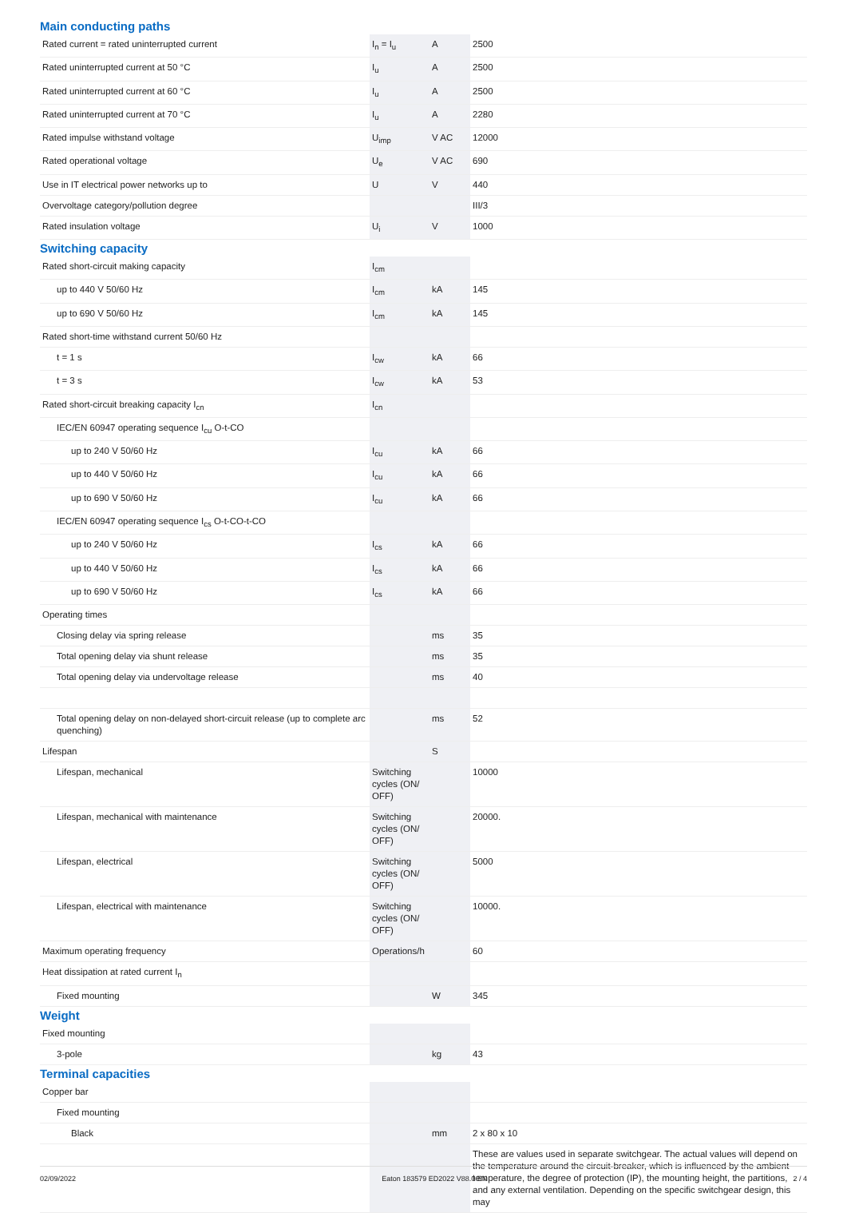Main conducting paths
| Rated current = rated uninterrupted current | I<sub>n</sub> = I<sub>u</sub> | A | 2500 |
| Rated uninterrupted current at 50 °C | I<sub>u</sub> | A | 2500 |
| Rated uninterrupted current at 60 °C | I<sub>u</sub> | A | 2500 |
| Rated uninterrupted current at 70 °C | I<sub>u</sub> | A | 2280 |
| Rated impulse withstand voltage | U<sub>imp</sub> | V AC | 12000 |
| Rated operational voltage | U<sub>e</sub> | V AC | 690 |
| Use in IT electrical power networks up to | U | V | 440 |
| Overvoltage category/pollution degree | | | III/3 |
| Rated insulation voltage | U<sub>i</sub> | V | 1000 |
Switching capacity
| Rated short-circuit making capacity | I<sub>cm</sub> | | |
| up to 440 V 50/60 Hz | I<sub>cm</sub> | kA | 145 |
| up to 690 V 50/60 Hz | I<sub>cm</sub> | kA | 145 |
| Rated short-time withstand current 50/60 Hz | | | |
| t = 1 s | I<sub>cw</sub> | kA | 66 |
| t = 3 s | I<sub>cw</sub> | kA | 53 |
| Rated short-circuit breaking capacity I<sub>cn</sub> | I<sub>cn</sub> | | |
| IEC/EN 60947 operating sequence I<sub>cu</sub> O-t-CO | | | |
| up to 240 V 50/60 Hz | I<sub>cu</sub> | kA | 66 |
| up to 440 V 50/60 Hz | I<sub>cu</sub> | kA | 66 |
| up to 690 V 50/60 Hz | I<sub>cu</sub> | kA | 66 |
| IEC/EN 60947 operating sequence I<sub>cs</sub> O-t-CO-t-CO | | | |
| up to 240 V 50/60 Hz | I<sub>cs</sub> | kA | 66 |
| up to 440 V 50/60 Hz | I<sub>cs</sub> | kA | 66 |
| up to 690 V 50/60 Hz | I<sub>cs</sub> | kA | 66 |
| Operating times | | | |
| Closing delay via spring release | | ms | 35 |
| Total opening delay via shunt release | | ms | 35 |
| Total opening delay via undervoltage release | | ms | 40 |
| Total opening delay on non-delayed short-circuit release (up to complete arc quenching) | | ms | 52 |
| Lifespan | | S | |
| Lifespan, mechanical | Switching cycles (ON/ OFF) | | 10000 |
| Lifespan, mechanical with maintenance | Switching cycles (ON/ OFF) | | 20000. |
| Lifespan, electrical | Switching cycles (ON/ OFF) | | 5000 |
| Lifespan, electrical with maintenance | Switching cycles (ON/ OFF) | | 10000. |
| Maximum operating frequency | Operations/h | | 60 |
| Heat dissipation at rated current I<sub>n</sub> | | | |
| Fixed mounting | | W | 345 |
Weight
| Fixed mounting | | | |
| 3-pole | | kg | 43 |
Terminal capacities
| Copper bar | | | |
| Fixed mounting | | | |
| Black | | mm | 2 x 80 x 10 |
| | | | These are values used in separate switchgear. The actual values will depend on the temperature around the circuit-breaker, which is influenced by the ambient temperature, the degree of protection (IP), the mounting height, the partitions, and any external ventilation. Depending on the specific switchgear design, this may |
02/09/2022 Eaton 183579 ED2022 V88.0 EN 2 / 4